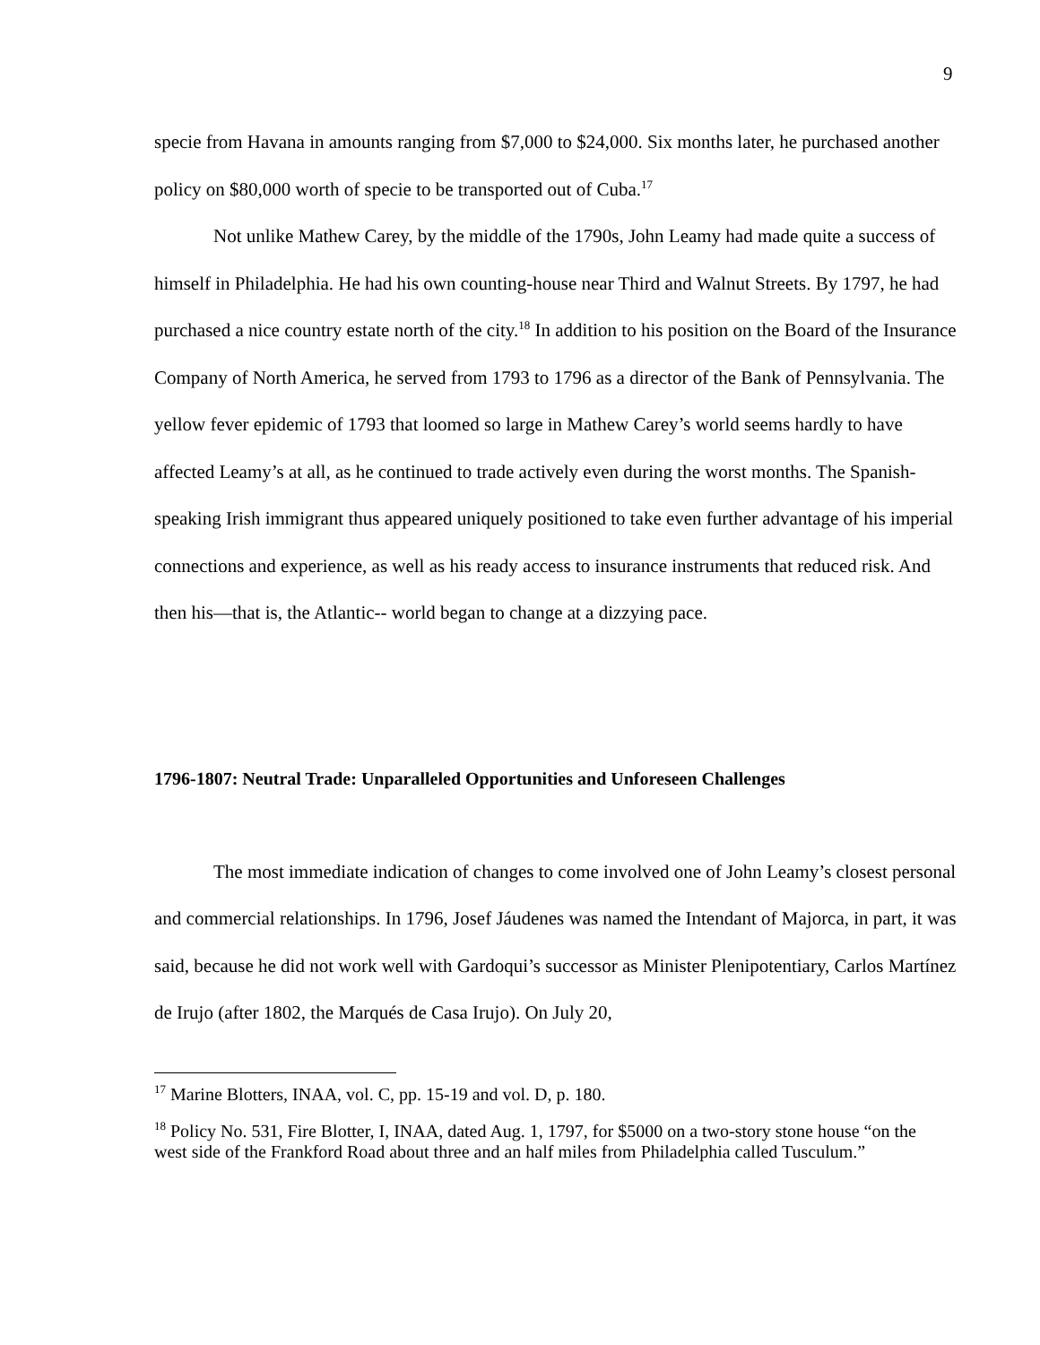9
specie from Havana in amounts ranging from $7,000 to $24,000. Six months later, he purchased another policy on $80,000 worth of specie to be transported out of Cuba.<sup>17</sup>
Not unlike Mathew Carey, by the middle of the 1790s, John Leamy had made quite a success of himself in Philadelphia. He had his own counting-house near Third and Walnut Streets. By 1797, he had purchased a nice country estate north of the city.<sup>18</sup> In addition to his position on the Board of the Insurance Company of North America, he served from 1793 to 1796 as a director of the Bank of Pennsylvania. The yellow fever epidemic of 1793 that loomed so large in Mathew Carey’s world seems hardly to have affected Leamy’s at all, as he continued to trade actively even during the worst months. The Spanish-speaking Irish immigrant thus appeared uniquely positioned to take even further advantage of his imperial connections and experience, as well as his ready access to insurance instruments that reduced risk. And then his—that is, the Atlantic-- world began to change at a dizzying pace.
1796-1807: Neutral Trade: Unparalleled Opportunities and Unforeseen Challenges
The most immediate indication of changes to come involved one of John Leamy’s closest personal and commercial relationships. In 1796, Josef Jáudenes was named the Intendant of Majorca, in part, it was said, because he did not work well with Gardoqui’s successor as Minister Plenipotentiary, Carlos Martínez de Irujo (after 1802, the Marqués de Casa Irujo). On July 20,
<sup>17</sup> Marine Blotters, INAA, vol. C, pp. 15-19 and vol. D, p. 180.
<sup>18</sup> Policy No. 531, Fire Blotter, I, INAA, dated Aug. 1, 1797, for $5000 on a two-story stone house “on the west side of the Frankford Road about three and an half miles from Philadelphia called Tusculum.”